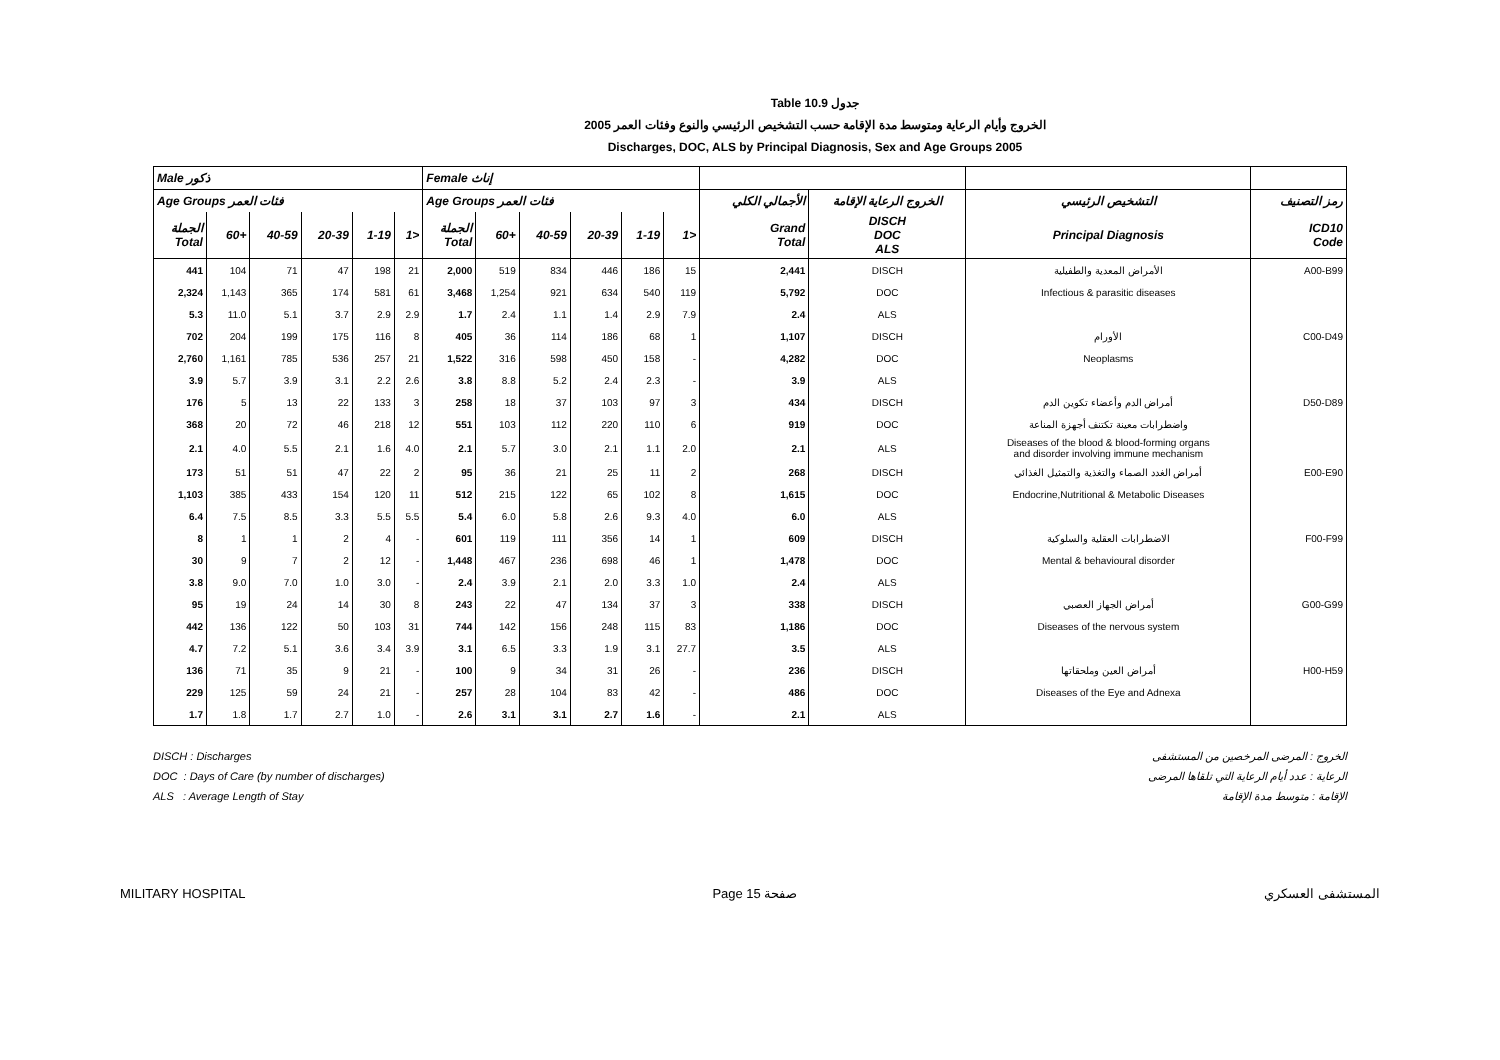Table 10.9 جدول
2005 الخروج وأيام الرعاية ومتوسط مدة الإقامة حسب التشخيص الرئيسي والنوع وفئات العمر
Discharges, DOC, ALS by Principal Diagnosis, Sex and Age Groups 2005
| Male ذكور | | | | | | Female إناث | | | | | | | | | |
| --- | --- | --- | --- | --- | --- | --- | --- | --- | --- | --- | --- | --- | --- | --- | --- |
| Age Groups فئات العمر | | | | | | Age Groups فئات العمر | | | | | | الأجمالي الكلي | الخروج الرعاية الإقامة | التشخيص الرئيسي | رمز التصنيف |
| الجملة Total | 60+ | 40-59 | 20-39 | 1-19 | 1> | الجملة Total | 60+ | 40-59 | 20-39 | 1-19 | 1> | Grand Total | DISCH DOC ALS | Principal Diagnosis | ICD10 Code |
| 441 | 104 | 71 | 47 | 198 | 21 | 2,000 | 519 | 834 | 446 | 186 | 15 | 2,441 | DISCH | الأمراض المعدية والطفيلية | A00-B99 |
| 2,324 | 1,143 | 365 | 174 | 581 | 61 | 3,468 | 1,254 | 921 | 634 | 540 | 119 | 5,792 | DOC | Infectious & parasitic diseases | |
| 5.3 | 11.0 | 5.1 | 3.7 | 2.9 | 2.9 | 1.7 | 2.4 | 1.1 | 1.4 | 2.9 | 7.9 | 2.4 | ALS | | |
| 702 | 204 | 199 | 175 | 116 | 8 | 405 | 36 | 114 | 186 | 68 | 1 | 1,107 | DISCH | الأورام | C00-D49 |
| 2,760 | 1,161 | 785 | 536 | 257 | 21 | 1,522 | 316 | 598 | 450 | 158 | - | 4,282 | DOC | Neoplasms | |
| 3.9 | 5.7 | 3.9 | 3.1 | 2.2 | 2.6 | 3.8 | 8.8 | 5.2 | 2.4 | 2.3 | - | 3.9 | ALS | | |
| 176 | 5 | 13 | 22 | 133 | 3 | 258 | 18 | 37 | 103 | 97 | 3 | 434 | DISCH | أمراض الدم وأعضاء تكوين الدم | D50-D89 |
| 368 | 20 | 72 | 46 | 218 | 12 | 551 | 103 | 112 | 220 | 110 | 6 | 919 | DOC | واضطرابات معينة تكتنف أجهزة المناعة | |
| 2.1 | 4.0 | 5.5 | 2.1 | 1.6 | 4.0 | 2.1 | 5.7 | 3.0 | 2.1 | 1.1 | 2.0 | 2.1 | ALS | Diseases of the blood & blood-forming organs and disorder involving immune mechanism | |
| 173 | 51 | 51 | 47 | 22 | 2 | 95 | 36 | 21 | 25 | 11 | 2 | 268 | DISCH | أمراض الغدد الصماء والتغذية والتمثيل الغذائي | E00-E90 |
| 1,103 | 385 | 433 | 154 | 120 | 11 | 512 | 215 | 122 | 65 | 102 | 8 | 1,615 | DOC | Endocrine,Nutritional & Metabolic Diseases | |
| 6.4 | 7.5 | 8.5 | 3.3 | 5.5 | 5.5 | 5.4 | 6.0 | 5.8 | 2.6 | 9.3 | 4.0 | 6.0 | ALS | | |
| 8 | 1 | 1 | 2 | 4 | - | 601 | 119 | 111 | 356 | 14 | 1 | 609 | DISCH | الاضطرابات العقلية والسلوكية | F00-F99 |
| 30 | 9 | 7 | 2 | 12 | - | 1,448 | 467 | 236 | 698 | 46 | 1 | 1,478 | DOC | Mental & behavioural disorder | |
| 3.8 | 9.0 | 7.0 | 1.0 | 3.0 | - | 2.4 | 3.9 | 2.1 | 2.0 | 3.3 | 1.0 | 2.4 | ALS | | |
| 95 | 19 | 24 | 14 | 30 | 8 | 243 | 22 | 47 | 134 | 37 | 3 | 338 | DISCH | أمراض الجهاز العصبي | G00-G99 |
| 442 | 136 | 122 | 50 | 103 | 31 | 744 | 142 | 156 | 248 | 115 | 83 | 1,186 | DOC | Diseases of the nervous system | |
| 4.7 | 7.2 | 5.1 | 3.6 | 3.4 | 3.9 | 3.1 | 6.5 | 3.3 | 1.9 | 3.1 | 27.7 | 3.5 | ALS | | |
| 136 | 71 | 35 | 9 | 21 | - | 100 | 9 | 34 | 31 | 26 | - | 236 | DISCH | أمراض العين وملحقاتها | H00-H59 |
| 229 | 125 | 59 | 24 | 21 | - | 257 | 28 | 104 | 83 | 42 | - | 486 | DOC | Diseases of the Eye and Adnexa | |
| 1.7 | 1.8 | 1.7 | 2.7 | 1.0 | - | 2.6 | 3.1 | 3.1 | 2.7 | 1.6 | - | 2.1 | ALS | | |
DISCH : Discharges
DOC : Days of Care (by number of discharges)
ALS : Average Length of Stay
الخروج : المرضى المرخصين من المستشفى
الرعاية : عدد أيام الرعاية التي تلقاها المرضى
الإقامة : متوسط مدة الإقامة
MILITARY HOSPITAL Page 15 صفحة المستشفى العسكري